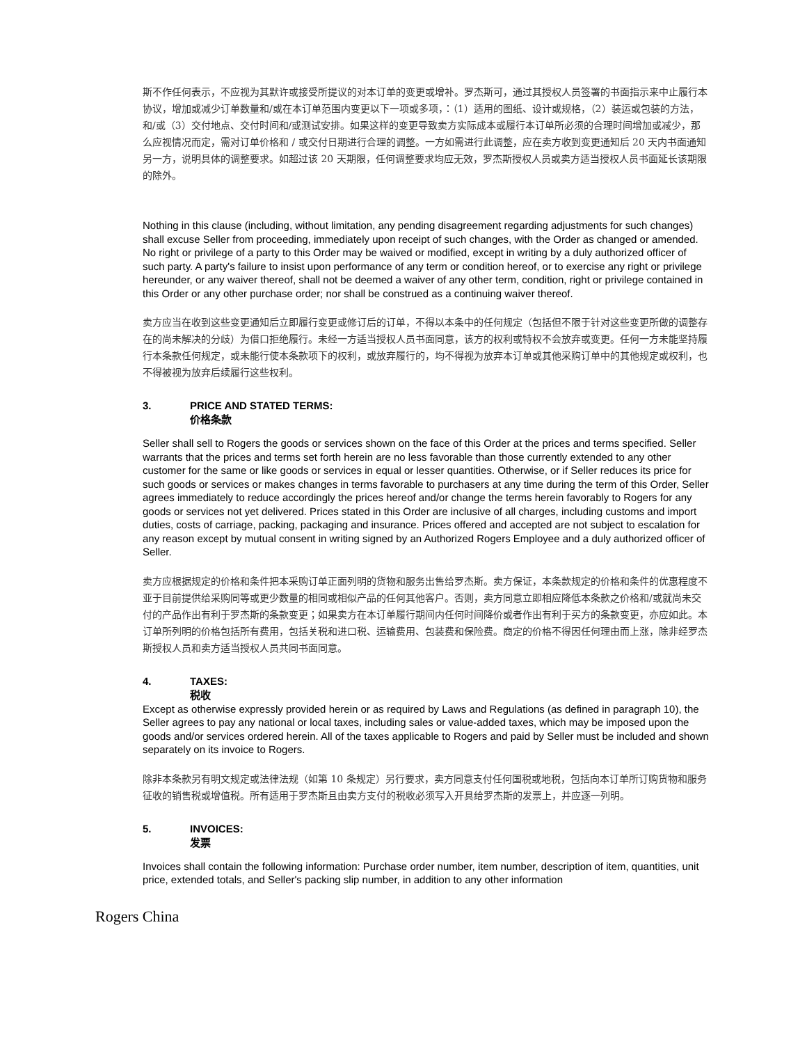斯不作任何表示，不应视为其默许或接受所提议的对本订单的变更或增补。罗杰斯可，通过其授权人员签署的书面指示来中止履行本协议，增加或减少订单数量和/或在本订单范围内变更以下一项或多项，：（1）适用的图纸、设计或规格，（2）装运或包装的方法，和/或（3）交付地点、交付时间和/或测试安排。如果这样的变更导致卖方实际成本或履行本订单所必须的合理时间增加或减少，那么应视情况而定，需对订单价格和 / 或交付日期进行合理的调整。一方如需进行此调整，应在卖方收到变更通知后 20 天内书面通知另一方，说明具体的调整要求。如超过该 20 天期限，任何调整要求均应无效，罗杰斯授权人员或卖方适当授权人员书面延长该期限的除外。
Nothing in this clause (including, without limitation, any pending disagreement regarding adjustments for such changes) shall excuse Seller from proceeding, immediately upon receipt of such changes, with the Order as changed or amended. No right or privilege of a party to this Order may be waived or modified, except in writing by a duly authorized officer of such party. A party's failure to insist upon performance of any term or condition hereof, or to exercise any right or privilege hereunder, or any waiver thereof, shall not be deemed a waiver of any other term, condition, right or privilege contained in this Order or any other purchase order; nor shall be construed as a continuing waiver thereof.
卖方应当在收到这些变更通知后立即履行变更或修订后的订单，不得以本条中的任何规定（包括但不限于针对这些变更所做的调整存在的尚未解决的分歧）为借口拒绝履行。未经一方适当授权人员书面同意，该方的权利或特权不会放弃或变更。任何一方未能坚持履行本条款任何规定，或未能行使本条款项下的权利，或放弃履行的，均不得视为放弃本订单或其他采购订单中的其他规定或权利，也不得被视为放弃后续履行这些权利。
3. PRICE AND STATED TERMS:
价格条款
Seller shall sell to Rogers the goods or services shown on the face of this Order at the prices and terms specified. Seller warrants that the prices and terms set forth herein are no less favorable than those currently extended to any other customer for the same or like goods or services in equal or lesser quantities. Otherwise, or if Seller reduces its price for such goods or services or makes changes in terms favorable to purchasers at any time during the term of this Order, Seller agrees immediately to reduce accordingly the prices hereof and/or change the terms herein favorably to Rogers for any goods or services not yet delivered. Prices stated in this Order are inclusive of all charges, including customs and import duties, costs of carriage, packing, packaging and insurance. Prices offered and accepted are not subject to escalation for any reason except by mutual consent in writing signed by an Authorized Rogers Employee and a duly authorized officer of Seller.
卖方应根据规定的价格和条件把本采购订单正面列明的货物和服务出售给罗杰斯。卖方保证，本条款规定的价格和条件的优惠程度不亚于目前提供给采购同等或更少数量的相同或相似产品的任何其他客户。否则，卖方同意立即相应降低本条款之价格和/或就尚未交付的产品作出有利于罗杰斯的条款变更；如果卖方在本订单履行期间内任何时间降价或者作出有利于买方的条款变更，亦应如此。本订单所列明的价格包括所有费用，包括关税和进口税、运输费用、包装费和保险费。商定的价格不得因任何理由而上涨，除非经罗杰斯授权人员和卖方适当授权人员共同书面同意。
4. TAXES:
税收
Except as otherwise expressly provided herein or as required by Laws and Regulations (as defined in paragraph 10), the Seller agrees to pay any national or local taxes, including sales or value-added taxes, which may be imposed upon the goods and/or services ordered herein. All of the taxes applicable to Rogers and paid by Seller must be included and shown separately on its invoice to Rogers.
除非本条款另有明文规定或法律法规（如第 10 条规定）另行要求，卖方同意支付任何国税或地税，包括向本订单所订购货物和服务征收的销售税或增值税。所有适用于罗杰斯且由卖方支付的税收必须写入开具给罗杰斯的发票上，并应逐一列明。
5. INVOICES:
发票
Invoices shall contain the following information: Purchase order number, item number, description of item, quantities, unit price, extended totals, and Seller's packing slip number, in addition to any other information
Rogers China